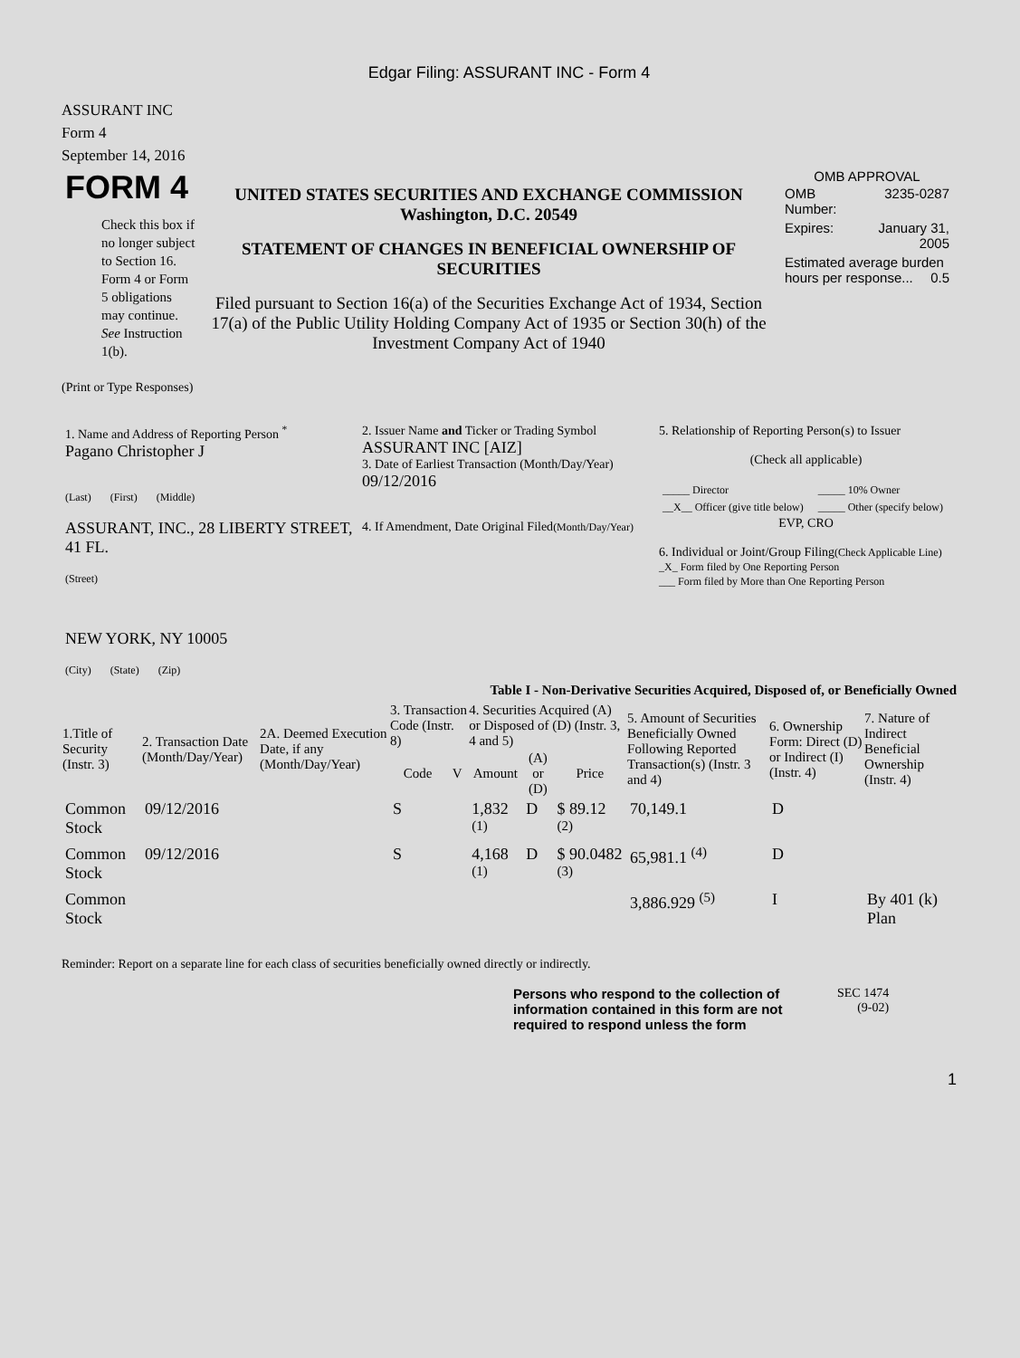Edgar Filing: ASSURANT INC - Form 4
ASSURANT INC
Form 4
September 14, 2016
| FORM 4 Check this box if no longer subject to Section 16. Form 4 or Form 5 obligations may continue. See Instruction 1(b). | UNITED STATES SECURITIES AND EXCHANGE COMMISSION Washington, D.C. 20549 STATEMENT OF CHANGES IN BENEFICIAL OWNERSHIP OF SECURITIES Filed pursuant to Section 16(a) of the Securities Exchange Act of 1934, Section 17(a) of the Public Utility Holding Company Act of 1935 or Section 30(h) of the Investment Company Act of 1940 | OMB APPROVAL / OMB Number: / 3235-0287 / / Expires: / January 31, 2005 / / Estimated average burden hours per response... 0.5 / / |
(Print or Type Responses)
| 1. Name and Address of Reporting Person <sup>*</sup> Pagano Christopher J (Last) (First) (Middle) ASSURANT, INC., 28 LIBERTY STREET, 41 FL. (Street) NEW YORK, NY 10005 (City) (State) (Zip) | 2. Issuer Name and Ticker or Trading Symbol ASSURANT INC [AIZ] 3. Date of Earliest Transaction (Month/Day/Year) 09/12/2016 4. If Amendment, Date Original Filed (Month/Day/Year) | 5. Relationship of Reporting Person(s) to Issuer (Check all applicable) / _____ Director / _____ 10% Owner / / __X__ Officer (give title below) / _____ Other (specify below) / EVP, CRO 6. Individual or Joint/Group Filing (Check Applicable Line) _X_ Form filed by One Reporting Person ___ Form filed by More than One Reporting Person |
Table I - Non-Derivative Securities Acquired, Disposed of, or Beneficially Owned
| 1.Title of Security (Instr. 3) | 2. Transaction Date (Month/Day/Year) | 2A. Deemed Execution Date, if any (Month/Day/Year) | 3. Transaction Code (Instr. 8) | | 4. Securities Acquired (A) or Disposed of (D) (Instr. 3, 4 and 5) | | | 5. Amount of Securities Beneficially Owned Following Reported Transaction(s) (Instr. 3 and 4) | 6. Ownership Form: Direct (D) or Indirect (I) (Instr. 4) | 7. Nature of Indirect Beneficial Ownership (Instr. 4) |
| --- | --- | --- | --- | --- | --- | --- | --- | --- | --- | --- |
| | | | Code | V | Amount | (A) or (D) | Price | | | |
| Common Stock | 09/12/2016 | | S | | 1,832 <sup>(1)</sup> | D | $ 89.12 <sup>(2)</sup> | 70,149.1 | D | |
| Common Stock | 09/12/2016 | | S | | 4,168 <sup>(1)</sup> | D | $ 90.0482 <sup>(3)</sup> | 65,981.1 <sup>(4)</sup> | D | |
| Common Stock | | | | | | | | 3,886.929 <sup>(5)</sup> | I | By 401 (k) Plan |
Reminder: Report on a separate line for each class of securities beneficially owned directly or indirectly.
| Persons who respond to the collection of information contained in this form are not required to respond unless the form | SEC 1474 (9-02) |
1